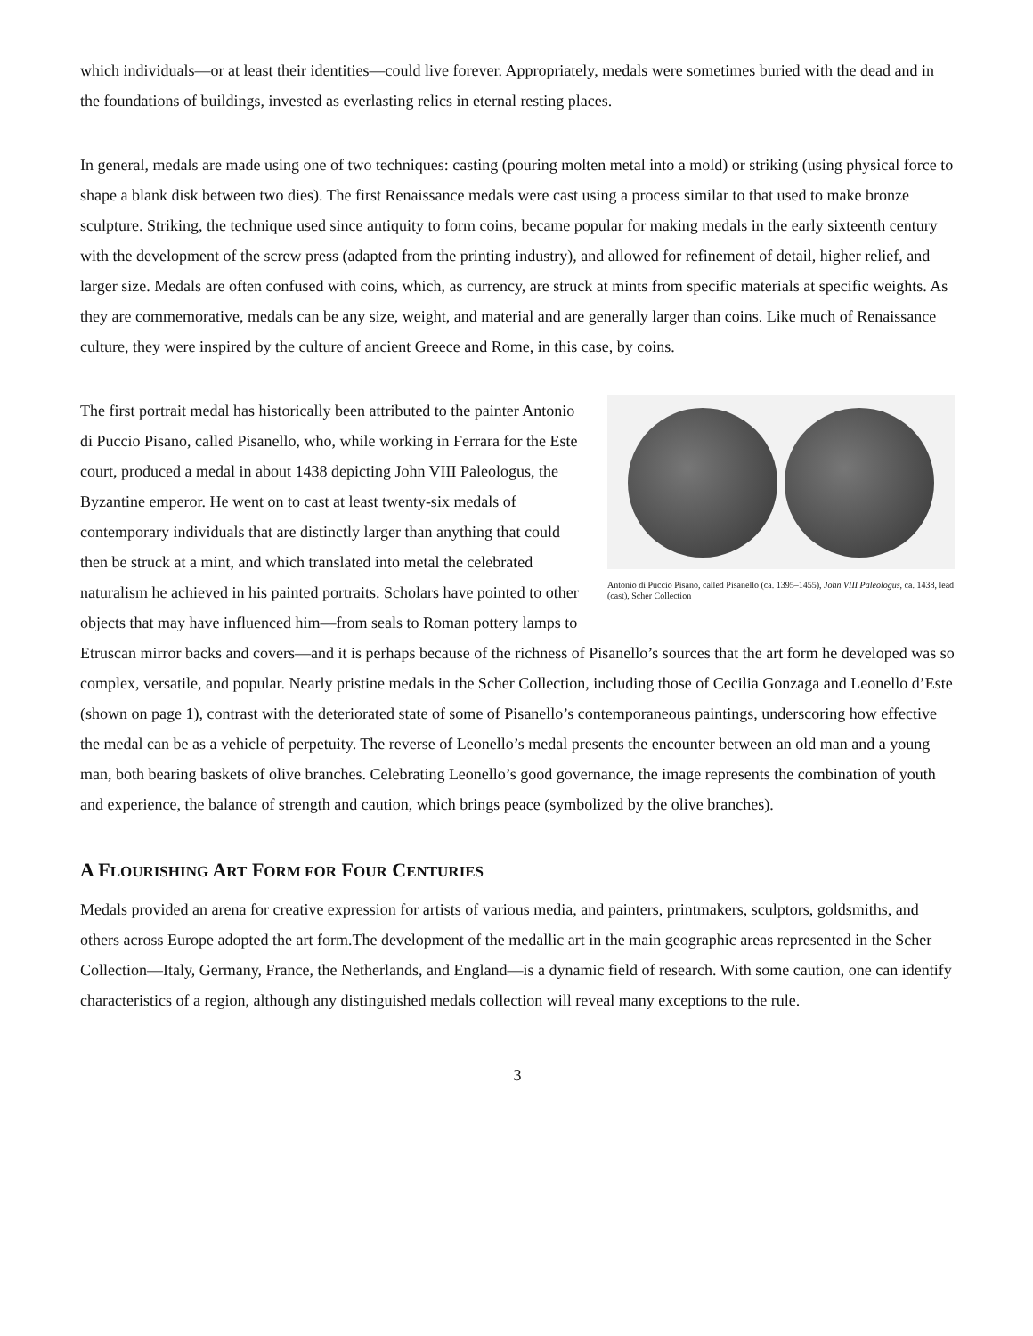which individuals—or at least their identities—could live forever. Appropriately, medals were sometimes buried with the dead and in the foundations of buildings, invested as everlasting relics in eternal resting places.
In general, medals are made using one of two techniques: casting (pouring molten metal into a mold) or striking (using physical force to shape a blank disk between two dies). The first Renaissance medals were cast using a process similar to that used to make bronze sculpture. Striking, the technique used since antiquity to form coins, became popular for making medals in the early sixteenth century with the development of the screw press (adapted from the printing industry), and allowed for refinement of detail, higher relief, and larger size. Medals are often confused with coins, which, as currency, are struck at mints from specific materials at specific weights. As they are commemorative, medals can be any size, weight, and material and are generally larger than coins. Like much of Renaissance culture, they were inspired by the culture of ancient Greece and Rome, in this case, by coins.
Antonio di Puccio Pisano, called Pisanello (ca. 1395–1455), John VIII Paleologus, ca. 1438, lead (cast), Scher Collection
The first portrait medal has historically been attributed to the painter Antonio di Puccio Pisano, called Pisanello, who, while working in Ferrara for the Este court, produced a medal in about 1438 depicting John VIII Paleologus, the Byzantine emperor. He went on to cast at least twenty-six medals of contemporary individuals that are distinctly larger than anything that could then be struck at a mint, and which translated into metal the celebrated naturalism he achieved in his painted portraits. Scholars have pointed to other objects that may have influenced him—from seals to Roman pottery lamps to Etruscan mirror backs and covers—and it is perhaps because of the richness of Pisanello’s sources that the art form he developed was so complex, versatile, and popular. Nearly pristine medals in the Scher Collection, including those of Cecilia Gonzaga and Leonello d’Este (shown on page 1), contrast with the deteriorated state of some of Pisanello’s contemporaneous paintings, underscoring how effective the medal can be as a vehicle of perpetuity. The reverse of Leonello’s medal presents the encounter between an old man and a young man, both bearing baskets of olive branches. Celebrating Leonello’s good governance, the image represents the combination of youth and experience, the balance of strength and caution, which brings peace (symbolized by the olive branches).
A FLOURISHING ART FORM FOR FOUR CENTURIES
Medals provided an arena for creative expression for artists of various media, and painters, printmakers, sculptors, goldsmiths, and others across Europe adopted the art form.The development of the medallic art in the main geographic areas represented in the Scher Collection—Italy, Germany, France, the Netherlands, and England—is a dynamic field of research. With some caution, one can identify characteristics of a region, although any distinguished medals collection will reveal many exceptions to the rule.
3